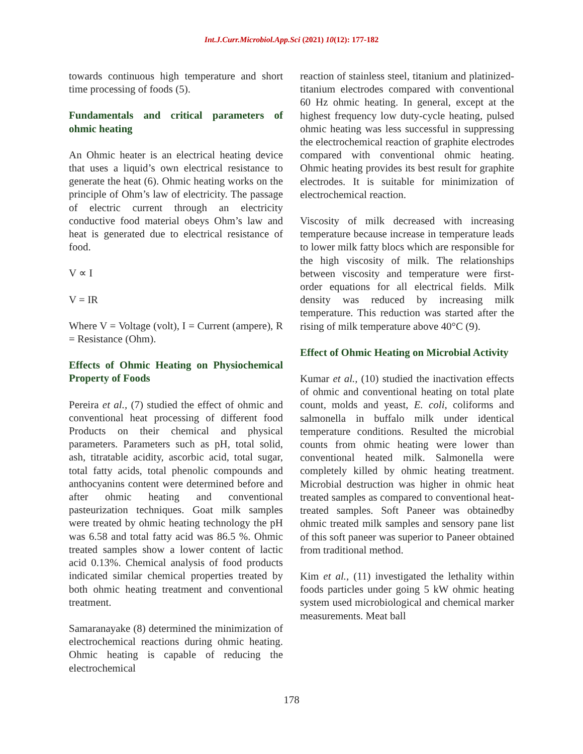Int.J.Curr.Microbiol.App.Sci (2021) 10(12): 177-182
towards continuous high temperature and short time processing of foods (5).
Fundamentals and critical parameters of ohmic heating
An Ohmic heater is an electrical heating device that uses a liquid’s own electrical resistance to generate the heat (6). Ohmic heating works on the principle of Ohm’s law of electricity. The passage of electric current through an electricity conductive food material obeys Ohm’s law and heat is generated due to electrical resistance of food.
V ∝ I
V = IR
Where V = Voltage (volt), I = Current (ampere), R = Resistance (Ohm).
Effects of Ohmic Heating on Physiochemical Property of Foods
Pereira et al., (7) studied the effect of ohmic and conventional heat processing of different food Products on their chemical and physical parameters. Parameters such as pH, total solid, ash, titratable acidity, ascorbic acid, total sugar, total fatty acids, total phenolic compounds and anthocyanins content were determined before and after ohmic heating and conventional pasteurization techniques. Goat milk samples were treated by ohmic heating technology the pH was 6.58 and total fatty acid was 86.5 %. Ohmic treated samples show a lower content of lactic acid 0.13%. Chemical analysis of food products indicated similar chemical properties treated by both ohmic heating treatment and conventional treatment.
Samaranayake (8) determined the minimization of electrochemical reactions during ohmic heating. Ohmic heating is capable of reducing the electrochemical
reaction of stainless steel, titanium and platinized- titanium electrodes compared with conventional 60 Hz ohmic heating. In general, except at the highest frequency low duty-cycle heating, pulsed ohmic heating was less successful in suppressing the electrochemical reaction of graphite electrodes compared with conventional ohmic heating. Ohmic heating provides its best result for graphite electrodes. It is suitable for minimization of electrochemical reaction.
Viscosity of milk decreased with increasing temperature because increase in temperature leads to lower milk fatty blocs which are responsible for the high viscosity of milk. The relationships between viscosity and temperature were first-order equations for all electrical fields. Milk density was reduced by increasing milk temperature. This reduction was started after the rising of milk temperature above 40°C (9).
Effect of Ohmic Heating on Microbial Activity
Kumar et al., (10) studied the inactivation effects of ohmic and conventional heating on total plate count, molds and yeast, E. coli, coliforms and salmonella in buffalo milk under identical temperature conditions. Resulted the microbial counts from ohmic heating were lower than conventional heated milk. Salmonella were completely killed by ohmic heating treatment. Microbial destruction was higher in ohmic heat treated samples as compared to conventional heat-treated samples. Soft Paneer was obtainedby ohmic treated milk samples and sensory pane list of this soft paneer was superior to Paneer obtained from traditional method.
Kim et al., (11) investigated the lethality within foods particles under going 5 kW ohmic heating system used microbiological and chemical marker measurements. Meat ball
178